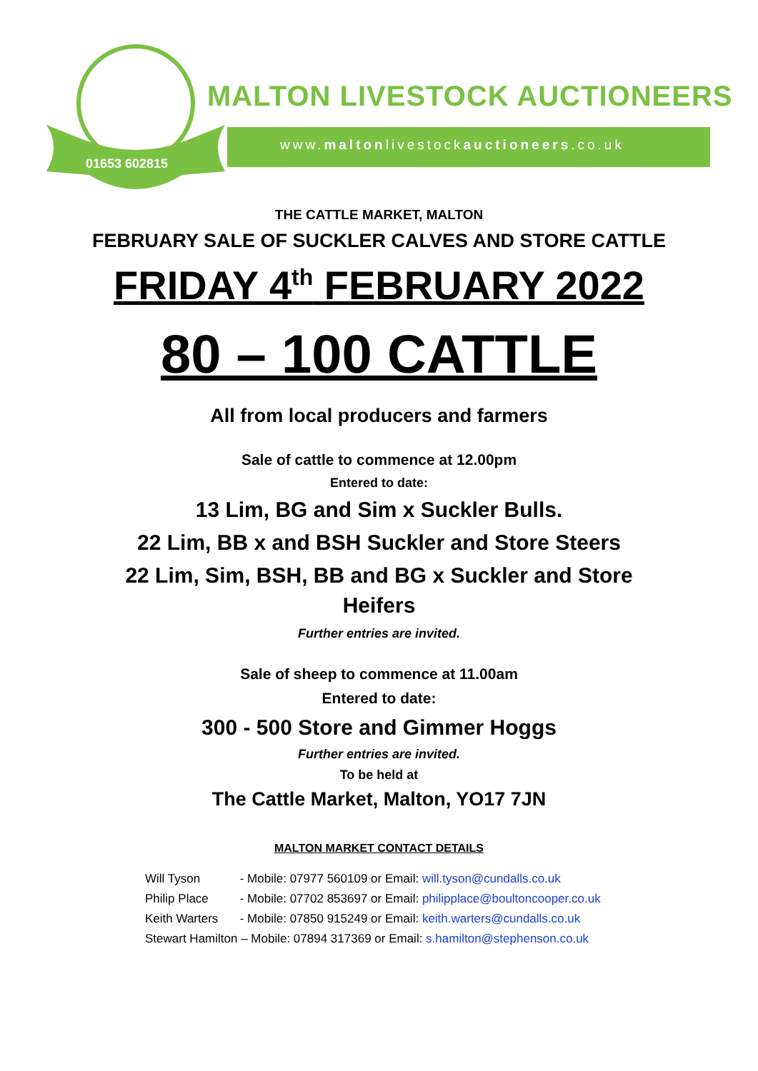01653 602815
MALTON LIVESTOCK AUCTIONEERS
www.maltonlivestockauctioneers.co.uk
THE CATTLE MARKET, MALTON
FEBRUARY SALE OF SUCKLER CALVES AND STORE CATTLE
FRIDAY 4<sup>th</sup> FEBRUARY 2022
80 – 100 CATTLE
All from local producers and farmers
Sale of cattle to commence at 12.00pm
Entered to date:
13 Lim, BG and Sim x Suckler Bulls.
22 Lim, BB x and BSH Suckler and Store Steers
22 Lim, Sim, BSH, BB and BG x Suckler and Store
Heifers
Further entries are invited.
Sale of sheep to commence at 11.00am
Entered to date:
300 - 500 Store and Gimmer Hoggs
Further entries are invited.
To be held at
The Cattle Market, Malton, YO17 7JN
MALTON MARKET CONTACT DETAILS
Will Tyson - Mobile: 07977 560109 or Email: will.tyson@cundalls.co.uk
Philip Place - Mobile: 07702 853697 or Email: philipplace@boultoncooper.co.uk
Keith Warters - Mobile: 07850 915249 or Email: keith.warters@cundalls.co.uk
Stewart Hamilton – Mobile: 07894 317369 or Email: s.hamilton@stephenson.co.uk